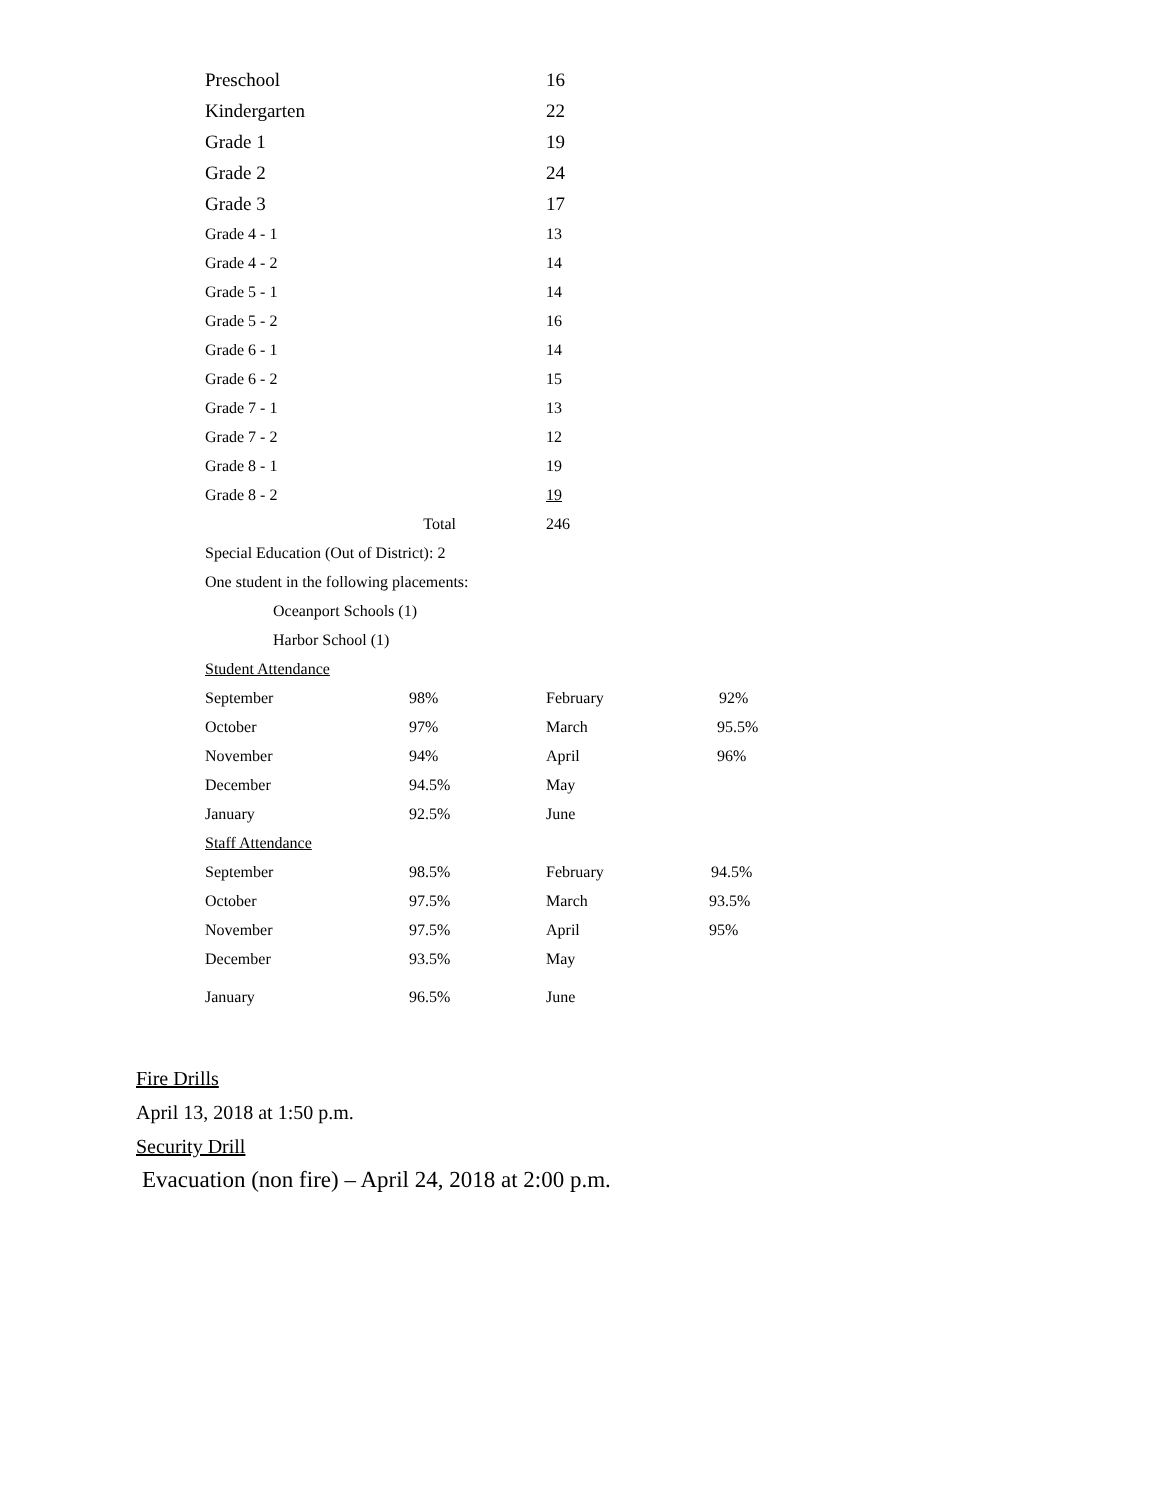| Preschool | | 16 | |
| Kindergarten | | 22 | |
| Grade 1 | | 19 | |
| Grade 2 | | 24 | |
| Grade 3 | | 17 | |
| Grade 4 - 1 | | 13 | |
| Grade 4 - 2 | | 14 | |
| Grade 5 - 1 | | 14 | |
| Grade 5 - 2 | | 16 | |
| Grade 6 - 1 | | 14 | |
| Grade 6 - 2 | | 15 | |
| Grade 7 - 1 | | 13 | |
| Grade 7 - 2 | | 12 | |
| Grade 8 - 1 | | 19 | |
| Grade 8 - 2 | | 19 | |
| | Total | 246 | |
| Special Education (Out of District): 2 | | | |
| One student in the following placements: | | | |
| Oceanport Schools (1) | | | |
| Harbor School (1) | | | |
| Student Attendance | | | |
| September | 98% | February | 92% |
| October | 97% | March | 95.5% |
| November | 94% | April | 96% |
| December | 94.5% | May | |
| January | 92.5% | June | |
| Staff Attendance | | | |
| September | 98.5% | February | 94.5% |
| October | 97.5% | March | 93.5% |
| November | 97.5% | April | 95% |
| December | 93.5% | May | |
| January | 96.5% | June | |
Fire Drills
April 13, 2018 at 1:50 p.m.
Security Drill
Evacuation (non fire) – April 24, 2018 at 2:00 p.m.